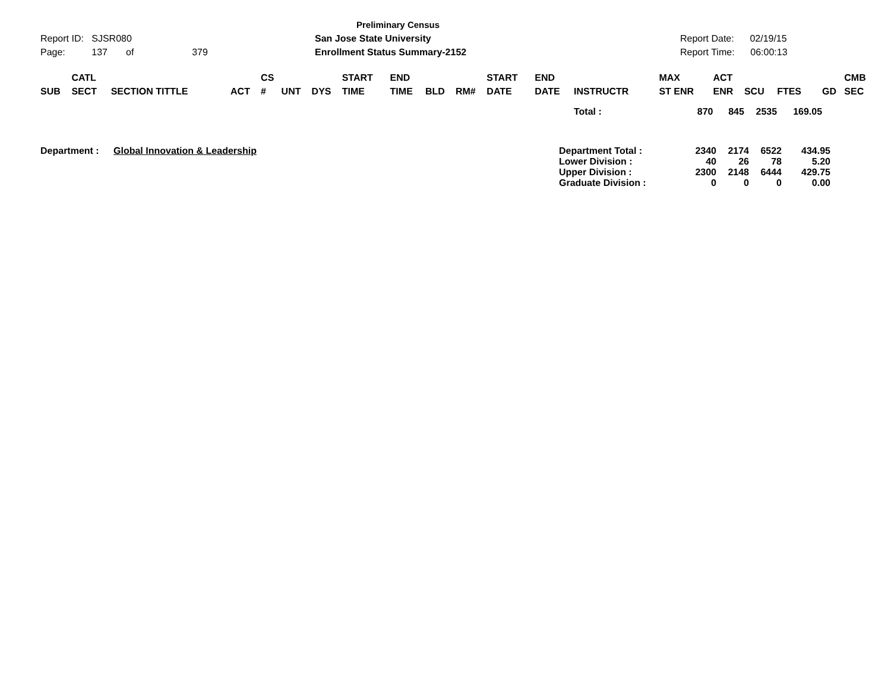Report ID: SJSR080
Page: 137 of 379
Preliminary Census
San Jose State University
Enrollment Status Summary-2152
Report Date: 02/19/15
Report Time: 06:00:13
| SUB | CATL SECT | SECTION TITTLE | ACT | CS # | UNT | DYS | START TIME | END TIME | BLD | RM# | START DATE | END DATE | INSTRUCTR | MAX ST ENR | ACT ENR | SCU | FTES | GD | CMB SEC |
| --- | --- | --- | --- | --- | --- | --- | --- | --- | --- | --- | --- | --- | --- | --- | --- | --- | --- | --- | --- |
| | | | | | | | | | | | | | Total : | 870 | 845 | 2535 | 169.05 | | |
| Department : | Global Innovation & Leadership | Department Total : | 2340 | 2174 | 6522 | 434.95 |
| | | Lower Division : | 40 | 26 | 78 | 5.20 |
| | | Upper Division : | 2300 | 2148 | 6444 | 429.75 |
| | | Graduate Division : | 0 | 0 | 0 | 0.00 |